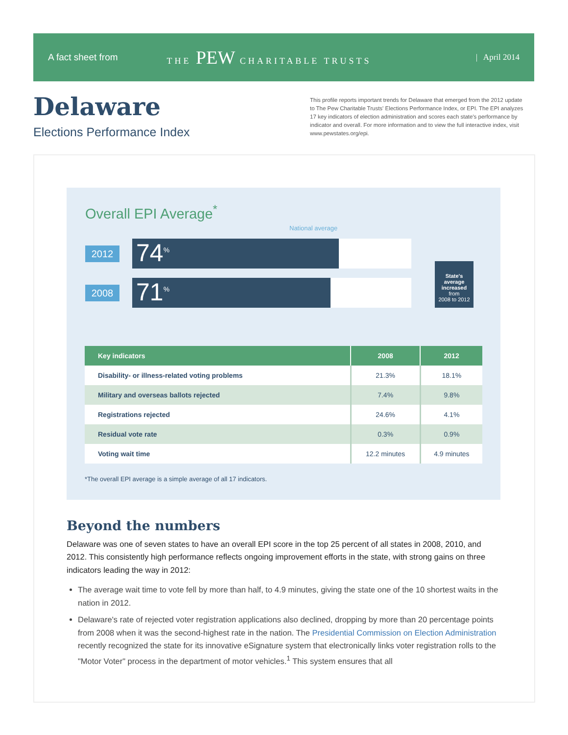A fact sheet from THE PEW CHARITABLE TRUSTS | April 2014
Delaware
Elections Performance Index
This profile reports important trends for Delaware that emerged from the 2012 update to The Pew Charitable Trusts' Elections Performance Index, or EPI. The EPI analyzes 17 key indicators of election administration and scores each state's performance by indicator and overall. For more information and to view the full interactive index, visit www.pewstates.org/epi.
Overall EPI Average<sup>*</sup>
National average
2012
74<sup>%</sup>
2008
71<sup>%</sup>
State's average increased
from
2008 to 2012
| Key indicators | 2008 | 2012 |
| --- | --- | --- |
| Disability- or illness-related voting problems | 21.3% | 18.1% |
| Military and overseas ballots rejected | 7.4% | 9.8% |
| Registrations rejected | 24.6% | 4.1% |
| Residual vote rate | 0.3% | 0.9% |
| Voting wait time | 12.2 minutes | 4.9 minutes |
*The overall EPI average is a simple average of all 17 indicators.
Beyond the numbers
Delaware was one of seven states to have an overall EPI score in the top 25 percent of all states in 2008, 2010, and 2012. This consistently high performance reflects ongoing improvement efforts in the state, with strong gains on three indicators leading the way in 2012:
The average wait time to vote fell by more than half, to 4.9 minutes, giving the state one of the 10 shortest waits in the nation in 2012.
Delaware's rate of rejected voter registration applications also declined, dropping by more than 20 percentage points from 2008 when it was the second-highest rate in the nation. The Presidential Commission on Election Administration recently recognized the state for its innovative eSignature system that electronically links voter registration rolls to the "Motor Voter" process in the department of motor vehicles.<sup>1</sup> This system ensures that all